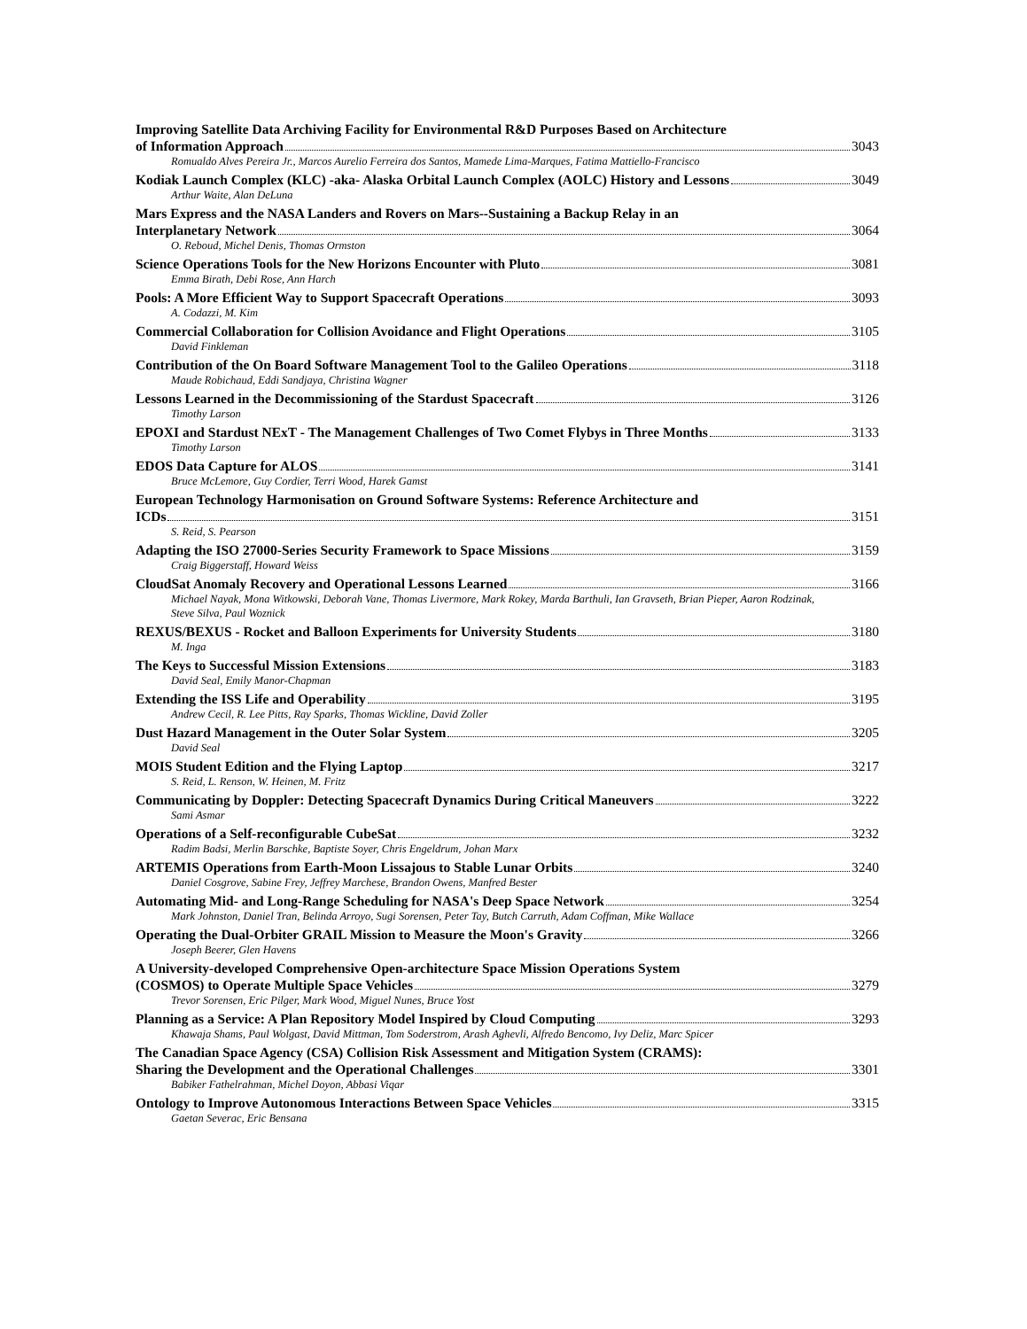Improving Satellite Data Archiving Facility for Environmental R&D Purposes Based on Architecture
of Information Approach 3043
Romualdo Alves Pereira Jr., Marcos Aurelio Ferreira dos Santos, Mamede Lima-Marques, Fatima Mattiello-Francisco
Kodiak Launch Complex (KLC) -aka- Alaska Orbital Launch Complex (AOLC) History and Lessons 3049
Arthur Waite, Alan DeLuna
Mars Express and the NASA Landers and Rovers on Mars--Sustaining a Backup Relay in an
Interplanetary Network 3064
O. Reboud, Michel Denis, Thomas Ormston
Science Operations Tools for the New Horizons Encounter with Pluto 3081
Emma Birath, Debi Rose, Ann Harch
Pools: A More Efficient Way to Support Spacecraft Operations 3093
A. Codazzi, M. Kim
Commercial Collaboration for Collision Avoidance and Flight Operations 3105
David Finkleman
Contribution of the On Board Software Management Tool to the Galileo Operations 3118
Maude Robichaud, Eddi Sandjaya, Christina Wagner
Lessons Learned in the Decommissioning of the Stardust Spacecraft 3126
Timothy Larson
EPOXI and Stardust NExT - The Management Challenges of Two Comet Flybys in Three Months 3133
Timothy Larson
EDOS Data Capture for ALOS 3141
Bruce McLemore, Guy Cordier, Terri Wood, Harek Gamst
European Technology Harmonisation on Ground Software Systems: Reference Architecture and
ICDs 3151
S. Reid, S. Pearson
Adapting the ISO 27000-Series Security Framework to Space Missions 3159
Craig Biggerstaff, Howard Weiss
CloudSat Anomaly Recovery and Operational Lessons Learned 3166
Michael Nayak, Mona Witkowski, Deborah Vane, Thomas Livermore, Mark Rokey, Marda Barthuli, Ian Gravseth, Brian Pieper, Aaron Rodzinak, Steve Silva, Paul Woznick
REXUS/BEXUS - Rocket and Balloon Experiments for University Students 3180
M. Inga
The Keys to Successful Mission Extensions 3183
David Seal, Emily Manor-Chapman
Extending the ISS Life and Operability 3195
Andrew Cecil, R. Lee Pitts, Ray Sparks, Thomas Wickline, David Zoller
Dust Hazard Management in the Outer Solar System 3205
David Seal
MOIS Student Edition and the Flying Laptop 3217
S. Reid, L. Renson, W. Heinen, M. Fritz
Communicating by Doppler: Detecting Spacecraft Dynamics During Critical Maneuvers 3222
Sami Asmar
Operations of a Self-reconfigurable CubeSat 3232
Radim Badsi, Merlin Barschke, Baptiste Soyer, Chris Engeldrum, Johan Marx
ARTEMIS Operations from Earth-Moon Lissajous to Stable Lunar Orbits 3240
Daniel Cosgrove, Sabine Frey, Jeffrey Marchese, Brandon Owens, Manfred Bester
Automating Mid- and Long-Range Scheduling for NASA's Deep Space Network 3254
Mark Johnston, Daniel Tran, Belinda Arroyo, Sugi Sorensen, Peter Tay, Butch Carruth, Adam Coffman, Mike Wallace
Operating the Dual-Orbiter GRAIL Mission to Measure the Moon's Gravity 3266
Joseph Beerer, Glen Havens
A University-developed Comprehensive Open-architecture Space Mission Operations System
(COSMOS) to Operate Multiple Space Vehicles 3279
Trevor Sorensen, Eric Pilger, Mark Wood, Miguel Nunes, Bruce Yost
Planning as a Service: A Plan Repository Model Inspired by Cloud Computing 3293
Khawaja Shams, Paul Wolgast, David Mittman, Tom Soderstrom, Arash Aghevli, Alfredo Bencomo, Ivy Deliz, Marc Spicer
The Canadian Space Agency (CSA) Collision Risk Assessment and Mitigation System (CRAMS):
Sharing the Development and the Operational Challenges 3301
Babiker Fathelrahman, Michel Doyon, Abbasi Viqar
Ontology to Improve Autonomous Interactions Between Space Vehicles 3315
Gaetan Severac, Eric Bensana